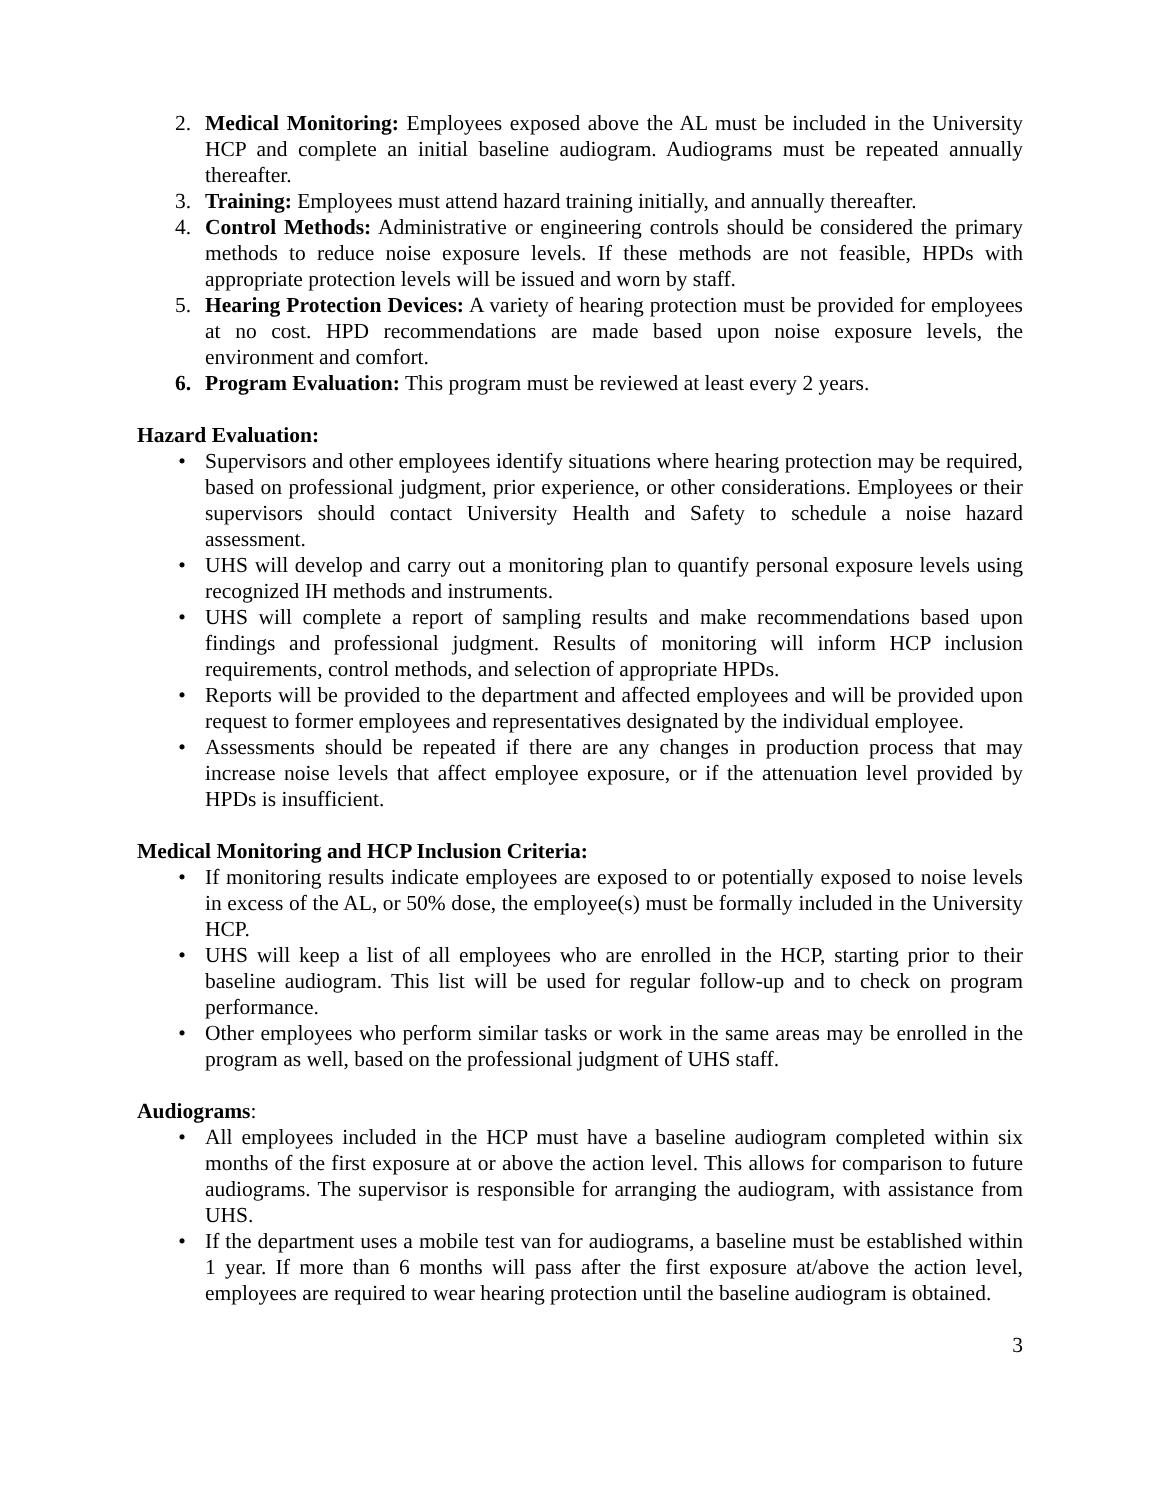2. Medical Monitoring: Employees exposed above the AL must be included in the University HCP and complete an initial baseline audiogram. Audiograms must be repeated annually thereafter.
3. Training: Employees must attend hazard training initially, and annually thereafter.
4. Control Methods: Administrative or engineering controls should be considered the primary methods to reduce noise exposure levels. If these methods are not feasible, HPDs with appropriate protection levels will be issued and worn by staff.
5. Hearing Protection Devices: A variety of hearing protection must be provided for employees at no cost. HPD recommendations are made based upon noise exposure levels, the environment and comfort.
6. Program Evaluation: This program must be reviewed at least every 2 years.
Hazard Evaluation:
• Supervisors and other employees identify situations where hearing protection may be required, based on professional judgment, prior experience, or other considerations. Employees or their supervisors should contact University Health and Safety to schedule a noise hazard assessment.
• UHS will develop and carry out a monitoring plan to quantify personal exposure levels using recognized IH methods and instruments.
• UHS will complete a report of sampling results and make recommendations based upon findings and professional judgment. Results of monitoring will inform HCP inclusion requirements, control methods, and selection of appropriate HPDs.
• Reports will be provided to the department and affected employees and will be provided upon request to former employees and representatives designated by the individual employee.
• Assessments should be repeated if there are any changes in production process that may increase noise levels that affect employee exposure, or if the attenuation level provided by HPDs is insufficient.
Medical Monitoring and HCP Inclusion Criteria:
• If monitoring results indicate employees are exposed to or potentially exposed to noise levels in excess of the AL, or 50% dose, the employee(s) must be formally included in the University HCP.
• UHS will keep a list of all employees who are enrolled in the HCP, starting prior to their baseline audiogram. This list will be used for regular follow-up and to check on program performance.
• Other employees who perform similar tasks or work in the same areas may be enrolled in the program as well, based on the professional judgment of UHS staff.
Audiograms:
• All employees included in the HCP must have a baseline audiogram completed within six months of the first exposure at or above the action level. This allows for comparison to future audiograms. The supervisor is responsible for arranging the audiogram, with assistance from UHS.
• If the department uses a mobile test van for audiograms, a baseline must be established within 1 year. If more than 6 months will pass after the first exposure at/above the action level, employees are required to wear hearing protection until the baseline audiogram is obtained.
3